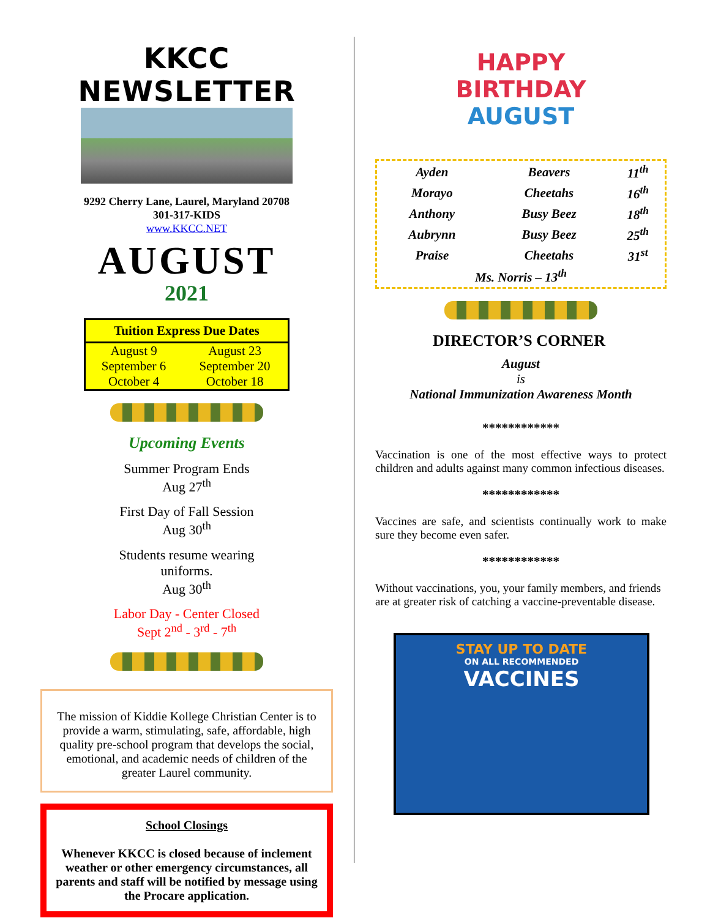KKCC NEWSLETTER
9292 Cherry Lane, Laurel, Maryland 20708
301-317-KIDS
www.KKCC.NET
AUGUST
2021
| Tuition Express Due Dates | |
| --- | --- |
| August 9 | August 23 |
| September 6 | September 20 |
| October 4 | October 18 |
Upcoming Events
Summer Program Ends
Aug 27<sup>th</sup>
First Day of Fall Session
Aug 30<sup>th</sup>
Students resume wearing
uniforms.
Aug 30<sup>th</sup>
Labor Day - Center Closed
Sept 2<sup>nd</sup> - 3<sup>rd</sup> - 7<sup>th</sup>
The mission of Kiddie Kollege Christian Center is to provide a warm, stimulating, safe, affordable, high quality pre-school program that develops the social, emotional, and academic needs of children of the greater Laurel community.
School Closings
Whenever KKCC is closed because of inclement weather or other emergency circumstances, all parents and staff will be notified by message using the Procare application.
HAPPY
BIRTHDAY
AUGUST
| Ayden | Beavers | 11<sup>th</sup> |
| Morayo | Cheetahs | 16<sup>th</sup> |
| Anthony | Busy Beez | 18<sup>th</sup> |
| Aubrynn | Busy Beez | 25<sup>th</sup> |
| Praise | Cheetahs | 31<sup>st</sup> |
| Ms. Norris – 13<sup>th</sup> | | |
DIRECTOR’S CORNER
August
is
National Immunization Awareness Month
************
Vaccination is one of the most effective ways to protect children and adults against many common infectious diseases.
************
Vaccines are safe, and scientists continually work to make sure they become even safer.
************
Without vaccinations, you, your family members, and friends are at greater risk of catching a vaccine-preventable disease.
STAY UP TO DATE
ON ALL RECOMMENDED
VACCINES